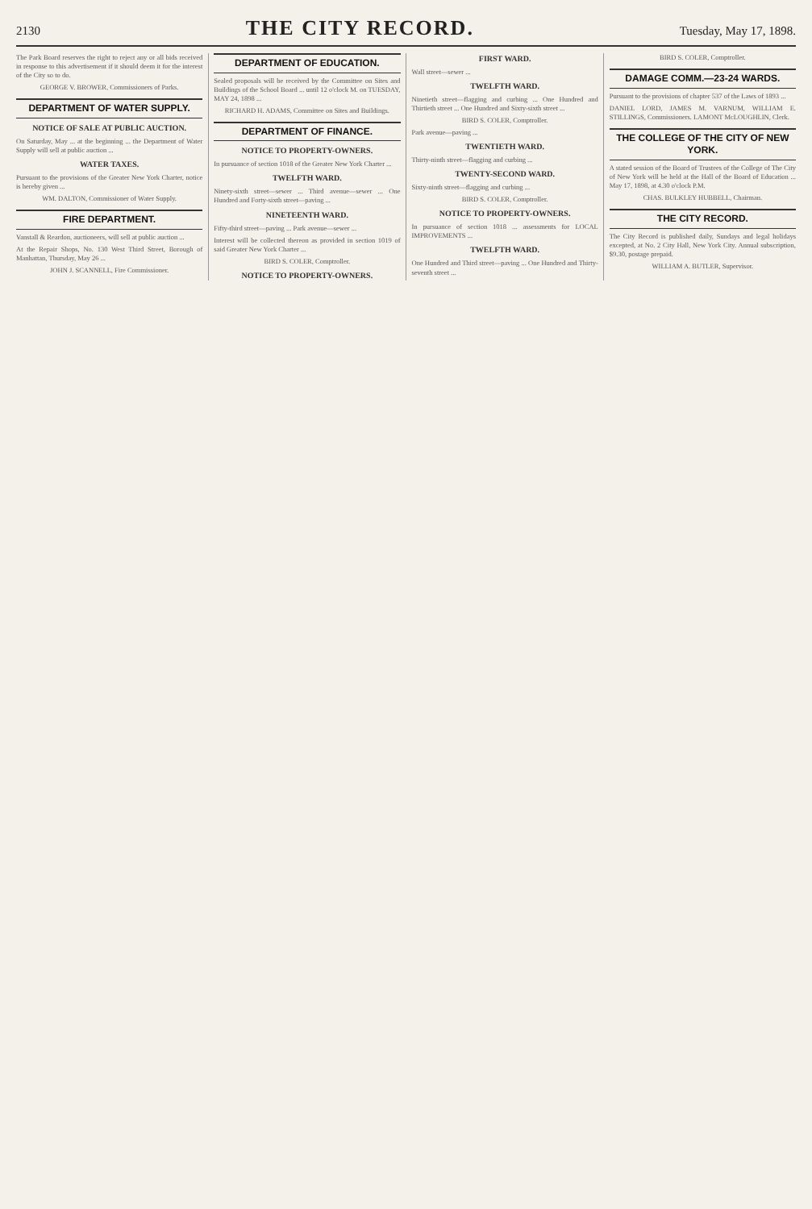2130
THE CITY RECORD.
Tuesday, May 17, 1898.
The Park Board reserves the right to reject any or all bids received in response to this advertisement if it should deem it for the interest of the City so to do.
GEORGE V. BROWER, Commissioners of Parks.
DEPARTMENT OF WATER SUPPLY.
NOTICE OF SALE AT PUBLIC AUCTION.
On Saturday, May ... at the beginning ... the Department of Water Supply will sell at public auction ...
WATER TAXES.
Pursuant to the provisions of the Greater New York Charter, notice is hereby given ...
WM. DALTON, Commissioner of Water Supply.
FIRE DEPARTMENT.
Vanstall & Reardon, auctioneers, will sell at public auction ...
At the Repair Shops, No. 130 West Third Street, Borough of Manhattan, Thursday, May 26 ...
JOHN J. SCANNELL, Fire Commissioner.
DEPARTMENT OF EDUCATION.
Sealed proposals will be received by the Committee on Sites and Buildings of the School Board ... until 12 o'clock M. on TUESDAY, MAY 24, 1898 ...
RICHARD H. ADAMS, Committee on Sites and Buildings.
DEPARTMENT OF FINANCE.
NOTICE TO PROPERTY-OWNERS.
In pursuance of section 1018 of the Greater New York Charter ...
TWELFTH WARD.
Ninety-sixth street—sewer ... Third avenue—sewer ... One Hundred and Forty-sixth street—paving ...
NINETEENTH WARD.
Fifty-third street—paving ... Park avenue—sewer ...
Interest will be collected thereon as provided in section 1019 of said Greater New York Charter ...
BIRD S. COLER, Comptroller.
NOTICE TO PROPERTY-OWNERS.
FIRST WARD.
Wall street—sewer ...
TWELFTH WARD.
Ninetieth street—flagging and curbing ... One Hundred and Thirtieth street ... One Hundred and Sixty-sixth street ...
BIRD S. COLER, Comptroller.
Park avenue—paving ...
TWENTIETH WARD.
Thirty-ninth street—flagging and curbing ...
TWENTY-SECOND WARD.
Sixty-ninth street—flagging and curbing ...
BIRD S. COLER, Comptroller.
NOTICE TO PROPERTY-OWNERS.
In pursuance of section 1018 ... assessments for LOCAL IMPROVEMENTS ...
TWELFTH WARD.
One Hundred and Third street—paving ... One Hundred and Thirty-seventh street ...
BIRD S. COLER, Comptroller.
DAMAGE COMM.—23-24 WARDS.
Pursuant to the provisions of chapter 537 of the Laws of 1893 ...
DANIEL LORD, JAMES M. VARNUM, WILLIAM E. STILLINGS, Commissioners. LAMONT McLOUGHLIN, Clerk.
THE COLLEGE OF THE CITY OF NEW YORK.
A stated session of the Board of Trustees of the College of The City of New York will be held at the Hall of the Board of Education ... May 17, 1898, at 4.30 o'clock P.M.
CHAS. BULKLEY HUBBELL, Chairman.
THE CITY RECORD.
The City Record is published daily, Sundays and legal holidays excepted, at No. 2 City Hall, New York City. Annual subscription, $9.30, postage prepaid.
WILLIAM A. BUTLER, Supervisor.